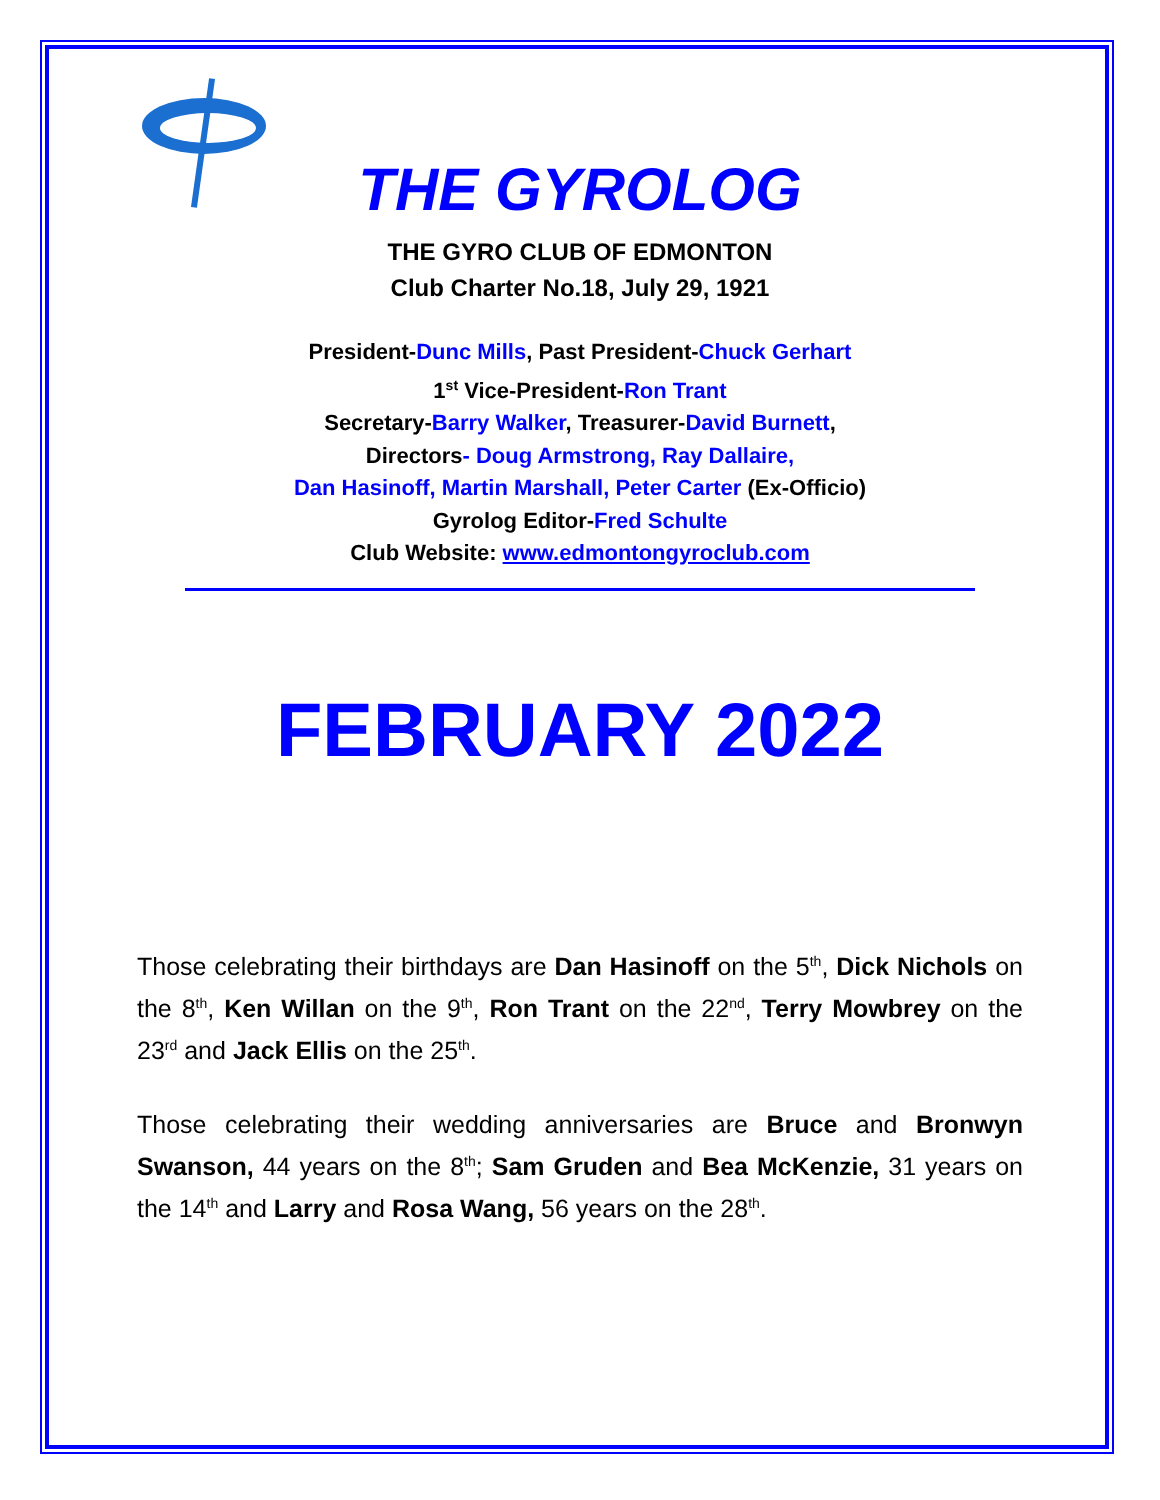THE GYROLOG
THE GYRO CLUB OF EDMONTON
Club Charter No.18, July 29, 1921
President-Dunc Mills, Past President-Chuck Gerhart
1<sup>st</sup> Vice-President-Ron Trant
Secretary-Barry Walker, Treasurer-David Burnett,
Directors- Doug Armstrong, Ray Dallaire,
Dan Hasinoff, Martin Marshall, Peter Carter (Ex-Officio)
Gyrolog Editor-Fred Schulte
Club Website: www.edmontongyroclub.com
FEBRUARY 2022
Those celebrating their birthdays are Dan Hasinoff on the 5<sup>th</sup>, Dick Nichols on the 8<sup>th</sup>, Ken Willan on the 9<sup>th</sup>, Ron Trant on the 22<sup>nd</sup>, Terry Mowbrey on the 23<sup>rd</sup> and Jack Ellis on the 25<sup>th</sup>.
Those celebrating their wedding anniversaries are Bruce and Bronwyn Swanson, 44 years on the 8<sup>th</sup>; Sam Gruden and Bea McKenzie, 31 years on the 14<sup>th</sup> and Larry and Rosa Wang, 56 years on the 28<sup>th</sup>.